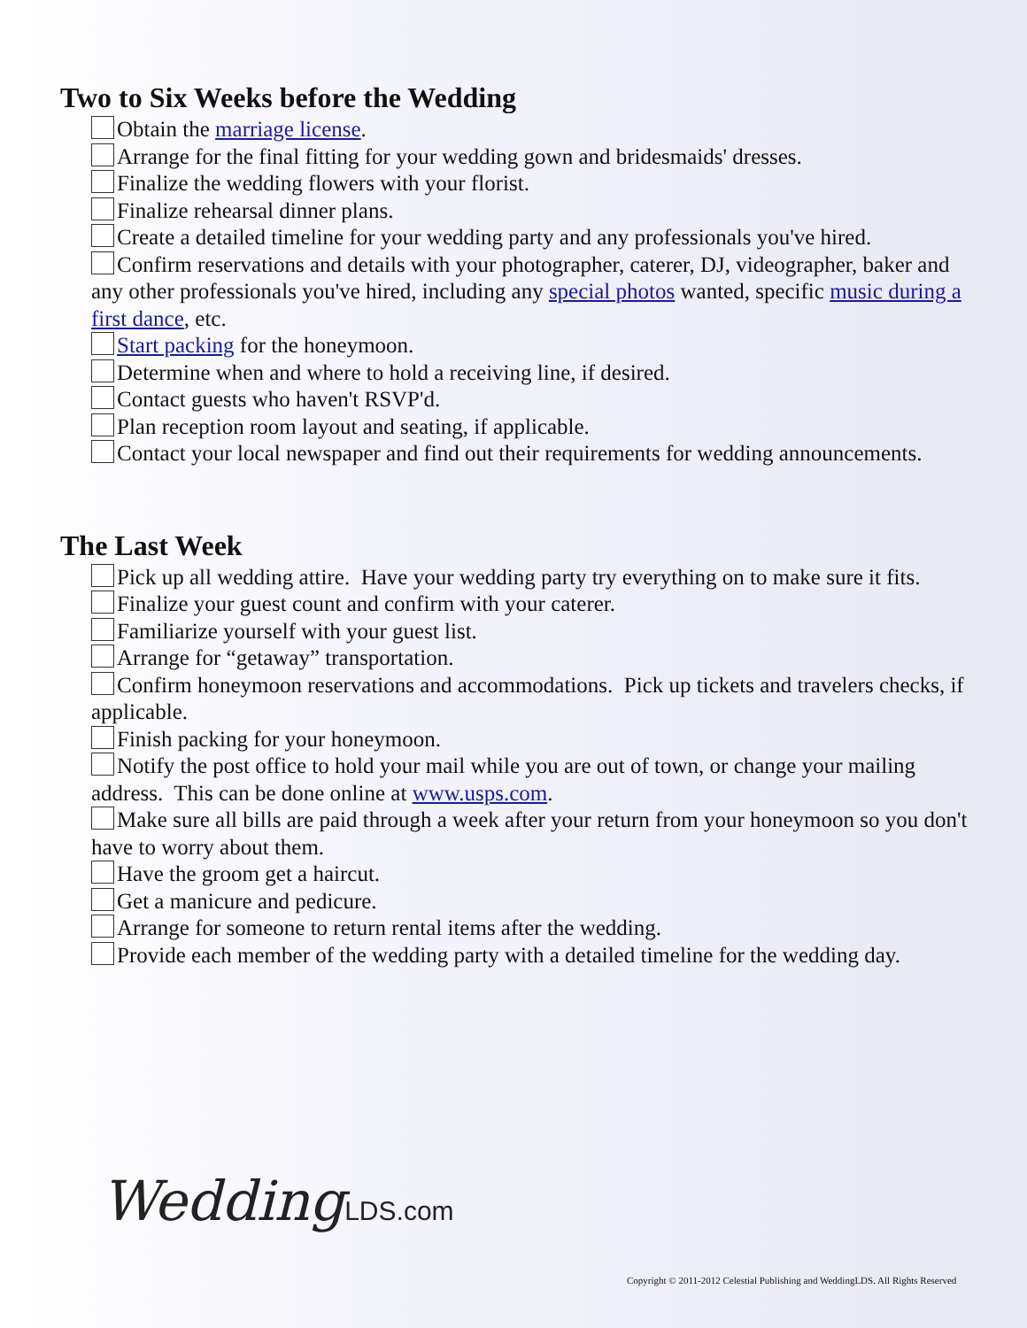Two to Six Weeks before the Wedding
Obtain the marriage license.
Arrange for the final fitting for your wedding gown and bridesmaids' dresses.
Finalize the wedding flowers with your florist.
Finalize rehearsal dinner plans.
Create a detailed timeline for your wedding party and any professionals you've hired.
Confirm reservations and details with your photographer, caterer, DJ, videographer, baker and any other professionals you've hired, including any special photos wanted, specific music during a first dance, etc.
Start packing for the honeymoon.
Determine when and where to hold a receiving line, if desired.
Contact guests who haven't RSVP'd.
Plan reception room layout and seating, if applicable.
Contact your local newspaper and find out their requirements for wedding announcements.
The Last Week
Pick up all wedding attire. Have your wedding party try everything on to make sure it fits.
Finalize your guest count and confirm with your caterer.
Familiarize yourself with your guest list.
Arrange for “getaway” transportation.
Confirm honeymoon reservations and accommodations. Pick up tickets and travelers checks, if applicable.
Finish packing for your honeymoon.
Notify the post office to hold your mail while you are out of town, or change your mailing address. This can be done online at www.usps.com.
Make sure all bills are paid through a week after your return from your honeymoon so you don't have to worry about them.
Have the groom get a haircut.
Get a manicure and pedicure.
Arrange for someone to return rental items after the wedding.
Provide each member of the wedding party with a detailed timeline for the wedding day.
WeddingLDS.com
Copyright © 2011-2012 Celestial Publishing and WeddingLDS. All Rights Reserved